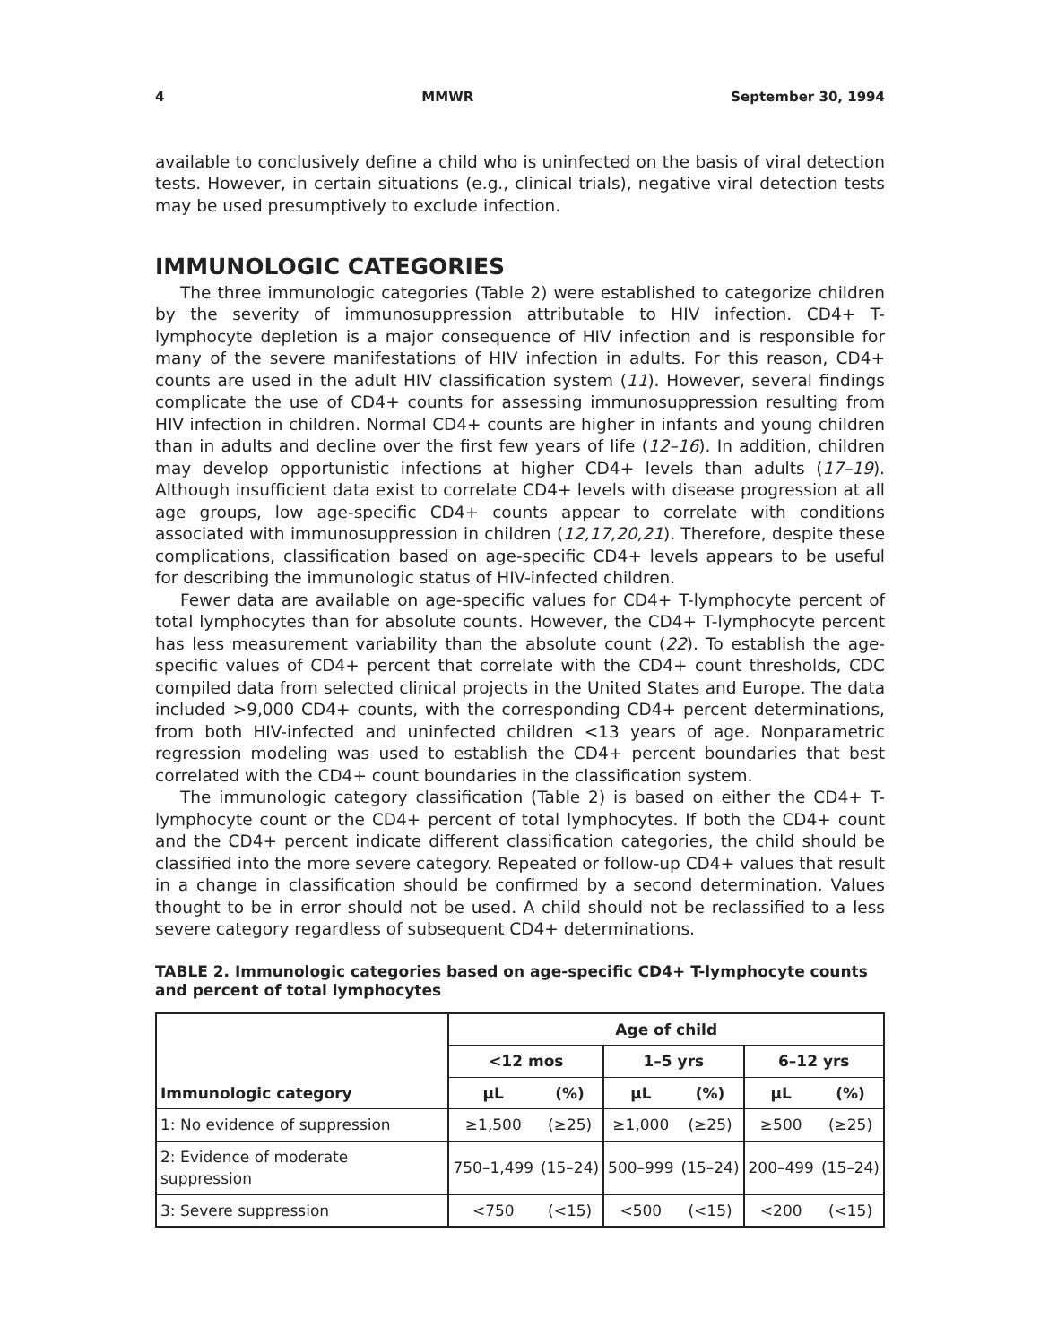4 MMWR September 30, 1994
available to conclusively define a child who is uninfected on the basis of viral detection tests. However, in certain situations (e.g., clinical trials), negative viral detection tests may be used presumptively to exclude infection.
IMMUNOLOGIC CATEGORIES
The three immunologic categories (Table 2) were established to categorize children by the severity of immunosuppression attributable to HIV infection. CD4+ T-lymphocyte depletion is a major consequence of HIV infection and is responsible for many of the severe manifestations of HIV infection in adults. For this reason, CD4+ counts are used in the adult HIV classification system (11). However, several findings complicate the use of CD4+ counts for assessing immunosuppression resulting from HIV infection in children. Normal CD4+ counts are higher in infants and young children than in adults and decline over the first few years of life (12–16). In addition, children may develop opportunistic infections at higher CD4+ levels than adults (17–19). Although insufficient data exist to correlate CD4+ levels with disease progression at all age groups, low age-specific CD4+ counts appear to correlate with conditions associated with immunosuppression in children (12,17,20,21). Therefore, despite these complications, classification based on age-specific CD4+ levels appears to be useful for describing the immunologic status of HIV-infected children.
Fewer data are available on age-specific values for CD4+ T-lymphocyte percent of total lymphocytes than for absolute counts. However, the CD4+ T-lymphocyte percent has less measurement variability than the absolute count (22). To establish the age-specific values of CD4+ percent that correlate with the CD4+ count thresholds, CDC compiled data from selected clinical projects in the United States and Europe. The data included >9,000 CD4+ counts, with the corresponding CD4+ percent determinations, from both HIV-infected and uninfected children <13 years of age. Nonparametric regression modeling was used to establish the CD4+ percent boundaries that best correlated with the CD4+ count boundaries in the classification system.
The immunologic category classification (Table 2) is based on either the CD4+ T-lymphocyte count or the CD4+ percent of total lymphocytes. If both the CD4+ count and the CD4+ percent indicate different classification categories, the child should be classified into the more severe category. Repeated or follow-up CD4+ values that result in a change in classification should be confirmed by a second determination. Values thought to be in error should not be used. A child should not be reclassified to a less severe category regardless of subsequent CD4+ determinations.
TABLE 2. Immunologic categories based on age-specific CD4+ T-lymphocyte counts and percent of total lymphocytes
| Immunologic category | Age of child | | | | | |
| --- | --- | --- | --- | --- | --- | --- |
| | <12 mos | | 1–5 yrs | | 6–12 yrs | |
| | µL | (%) | µL | (%) | µL | (%) |
| 1: No evidence of suppression | ≥1,500 | (≥25) | ≥1,000 | (≥25) | ≥500 | (≥25) |
| 2: Evidence of moderate suppression | 750–1,499 | (15–24) | 500–999 | (15–24) | 200–499 | (15–24) |
| 3: Severe suppression | <750 | (<15) | <500 | (<15) | <200 | (<15) |